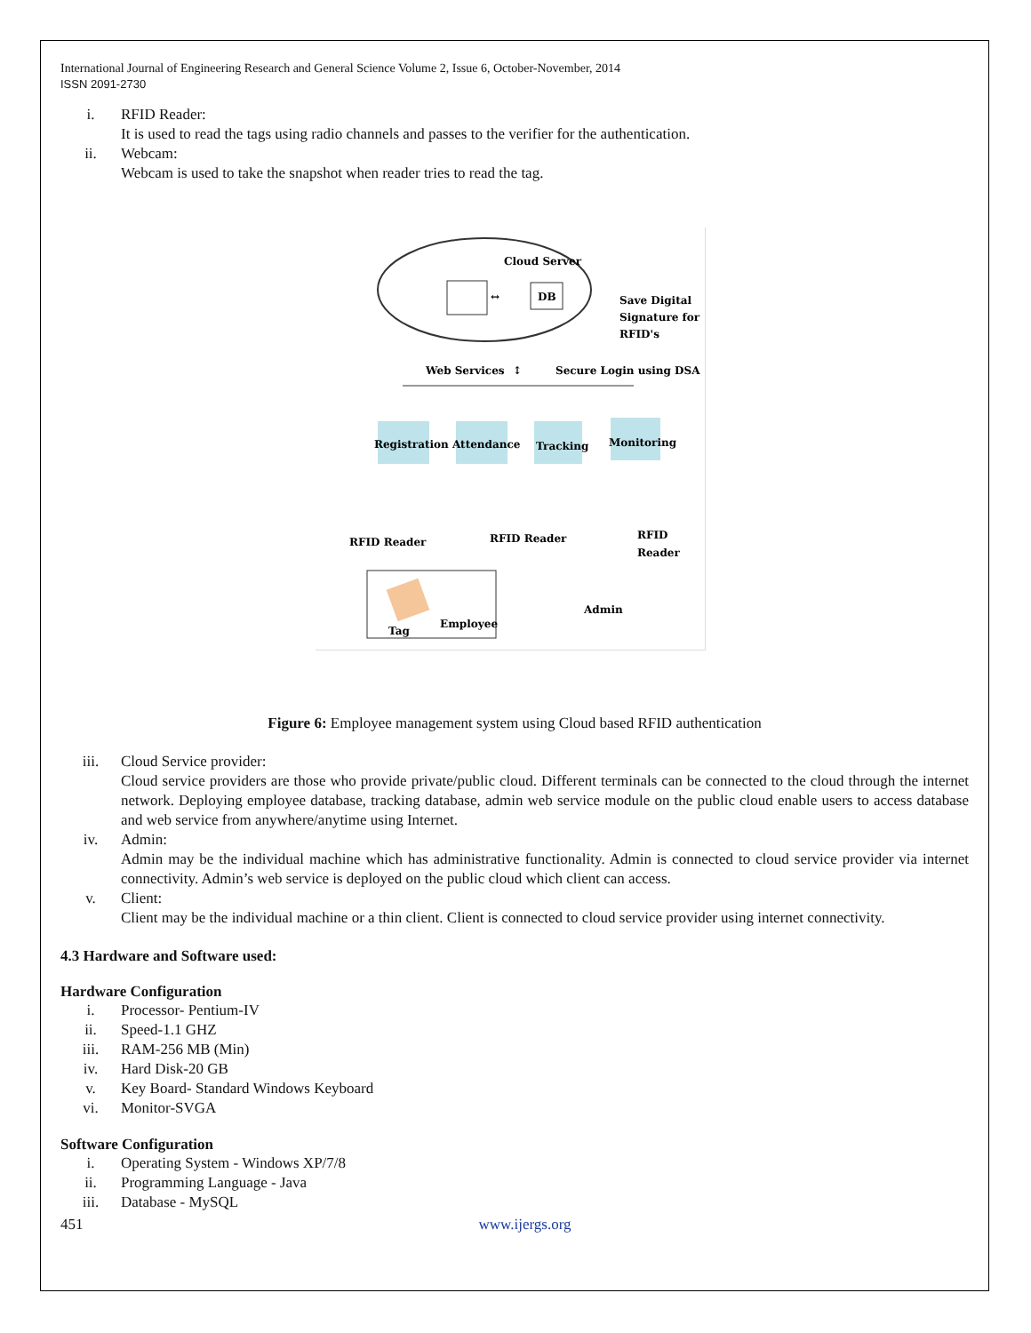International Journal of Engineering Research and General Science Volume 2, Issue 6, October-November, 2014
ISSN 2091-2730
i. RFID Reader:
It is used to read the tags using radio channels and passes to the verifier for the authentication.
ii. Webcam:
Webcam is used to take the snapshot when reader tries to read the tag.
Cloud Server
↔
DB
Save Digital
Signature for
RFID's
Web Services
↕
Secure Login using DSA
Registration
Attendance
Tracking
Monitoring
RFID Reader
RFID Reader
RFID
Reader
Tag
Employee
Admin
Figure 6: Employee management system using Cloud based RFID authentication
iii. Cloud Service provider:
Cloud service providers are those who provide private/public cloud. Different terminals can be connected to the cloud through the internet network. Deploying employee database, tracking database, admin web service module on the public cloud enable users to access database and web service from anywhere/anytime using Internet.
iv. Admin:
Admin may be the individual machine which has administrative functionality. Admin is connected to cloud service provider via internet connectivity. Admin’s web service is deployed on the public cloud which client can access.
v. Client:
Client may be the individual machine or a thin client. Client is connected to cloud service provider using internet connectivity.
4.3 Hardware and Software used:
Hardware Configuration
i. Processor- Pentium-IV
ii. Speed-1.1 GHZ
iii. RAM-256 MB (Min)
iv. Hard Disk-20 GB
v. Key Board- Standard Windows Keyboard
vi. Monitor-SVGA
Software Configuration
i. Operating System - Windows XP/7/8
ii. Programming Language - Java
iii. Database - MySQL
451 www.ijergs.org